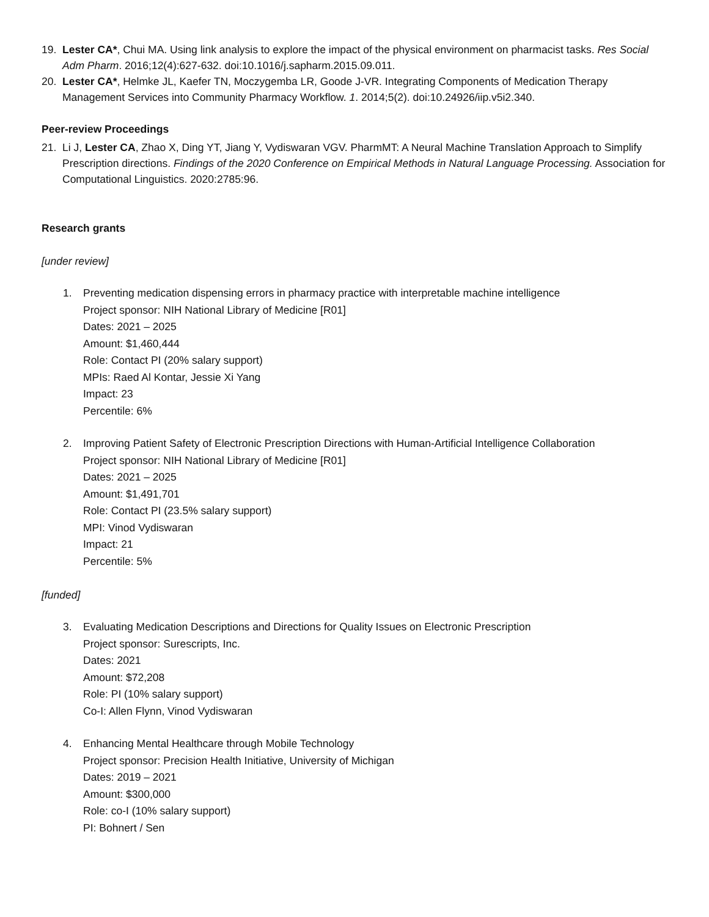19. Lester CA*, Chui MA. Using link analysis to explore the impact of the physical environment on pharmacist tasks. Res Social Adm Pharm. 2016;12(4):627-632. doi:10.1016/j.sapharm.2015.09.011.
20. Lester CA*, Helmke JL, Kaefer TN, Moczygemba LR, Goode J-VR. Integrating Components of Medication Therapy Management Services into Community Pharmacy Workflow. 1. 2014;5(2). doi:10.24926/iip.v5i2.340.
Peer-review Proceedings
21. Li J, Lester CA, Zhao X, Ding YT, Jiang Y, Vydiswaran VGV. PharmMT: A Neural Machine Translation Approach to Simplify Prescription directions. Findings of the 2020 Conference on Empirical Methods in Natural Language Processing. Association for Computational Linguistics. 2020:2785:96.
Research grants
[under review]
1. Preventing medication dispensing errors in pharmacy practice with interpretable machine intelligence
Project sponsor: NIH National Library of Medicine [R01]
Dates: 2021 – 2025
Amount: $1,460,444
Role: Contact PI (20% salary support)
MPIs: Raed Al Kontar, Jessie Xi Yang
Impact: 23
Percentile: 6%
2. Improving Patient Safety of Electronic Prescription Directions with Human-Artificial Intelligence Collaboration
Project sponsor: NIH National Library of Medicine [R01]
Dates: 2021 – 2025
Amount: $1,491,701
Role: Contact PI (23.5% salary support)
MPI: Vinod Vydiswaran
Impact: 21
Percentile: 5%
[funded]
3. Evaluating Medication Descriptions and Directions for Quality Issues on Electronic Prescription
Project sponsor: Surescripts, Inc.
Dates: 2021
Amount: $72,208
Role: PI (10% salary support)
Co-I: Allen Flynn, Vinod Vydiswaran
4. Enhancing Mental Healthcare through Mobile Technology
Project sponsor: Precision Health Initiative, University of Michigan
Dates: 2019 – 2021
Amount: $300,000
Role: co-I (10% salary support)
PI: Bohnert / Sen